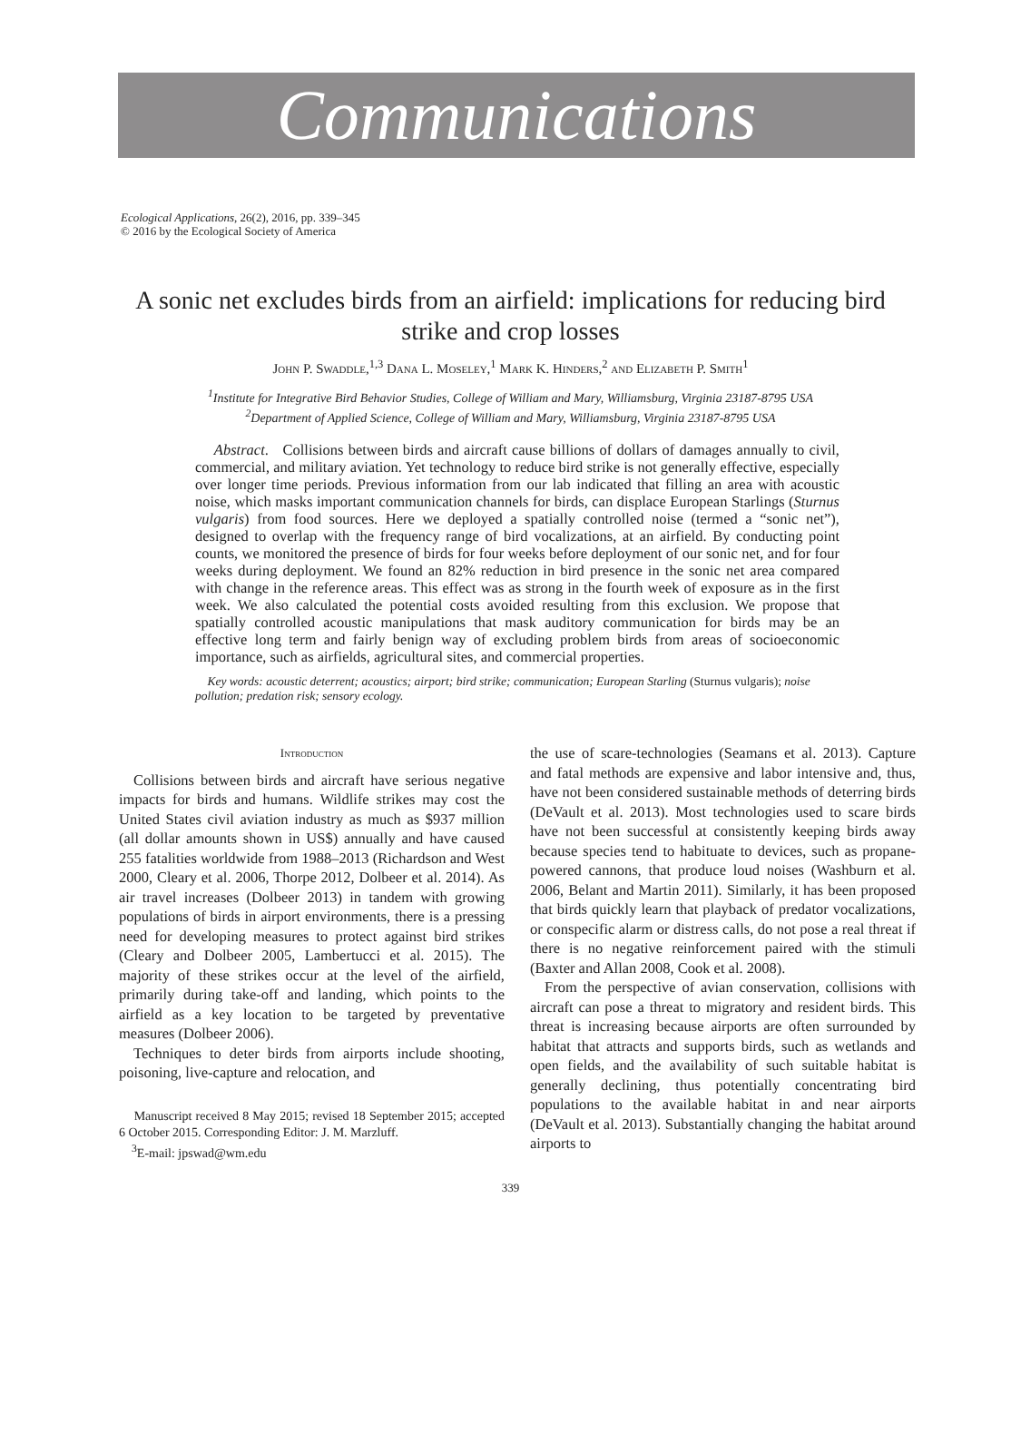Communications
Ecological Applications, 26(2), 2016, pp. 339–345
© 2016 by the Ecological Society of America
A sonic net excludes birds from an airfield: implications for reducing bird strike and crop losses
John P. Swaddle,<sup>1,3</sup> Dana L. Moseley,<sup>1</sup> Mark K. Hinders,<sup>2</sup> and Elizabeth P. Smith<sup>1</sup>
<sup>1</sup> Institute for Integrative Bird Behavior Studies, College of William and Mary, Williamsburg, Virginia 23187-8795 USA
<sup>2</sup> Department of Applied Science, College of William and Mary, Williamsburg, Virginia 23187-8795 USA
Abstract. Collisions between birds and aircraft cause billions of dollars of damages annually to civil, commercial, and military aviation. Yet technology to reduce bird strike is not generally effective, especially over longer time periods. Previous information from our lab indicated that filling an area with acoustic noise, which masks important communication channels for birds, can displace European Starlings (Sturnus vulgaris) from food sources. Here we deployed a spatially controlled noise (termed a “sonic net”), designed to overlap with the frequency range of bird vocalizations, at an airfield. By conducting point counts, we monitored the presence of birds for four weeks before deployment of our sonic net, and for four weeks during deployment. We found an 82% reduction in bird presence in the sonic net area compared with change in the reference areas. This effect was as strong in the fourth week of exposure as in the first week. We also calculated the potential costs avoided resulting from this exclusion. We propose that spatially controlled acoustic manipulations that mask auditory communication for birds may be an effective long term and fairly benign way of excluding problem birds from areas of socioeconomic importance, such as airfields, agricultural sites, and commercial properties.
Key words: acoustic deterrent; acoustics; airport; bird strike; communication; European Starling (Sturnus vulgaris); noise pollution; predation risk; sensory ecology.
Introduction
Collisions between birds and aircraft have serious negative impacts for birds and humans. Wildlife strikes may cost the United States civil aviation industry as much as $937 million (all dollar amounts shown in US$) annually and have caused 255 fatalities worldwide from 1988–2013 (Richardson and West 2000, Cleary et al. 2006, Thorpe 2012, Dolbeer et al. 2014). As air travel increases (Dolbeer 2013) in tandem with growing populations of birds in airport environments, there is a pressing need for developing measures to protect against bird strikes (Cleary and Dolbeer 2005, Lambertucci et al. 2015). The majority of these strikes occur at the level of the airfield, primarily during take-off and landing, which points to the airfield as a key location to be targeted by preventative measures (Dolbeer 2006).
Techniques to deter birds from airports include shooting, poisoning, live-capture and relocation, and
Manuscript received 8 May 2015; revised 18 September 2015; accepted 6 October 2015. Corresponding Editor: J. M. Marzluff.
<sup>3</sup> E-mail: jpswad@wm.edu
the use of scare-technologies (Seamans et al. 2013). Capture and fatal methods are expensive and labor intensive and, thus, have not been considered sustainable methods of deterring birds (DeVault et al. 2013). Most technologies used to scare birds have not been successful at consistently keeping birds away because species tend to habituate to devices, such as propane-powered cannons, that produce loud noises (Washburn et al. 2006, Belant and Martin 2011). Similarly, it has been proposed that birds quickly learn that playback of predator vocalizations, or conspecific alarm or distress calls, do not pose a real threat if there is no negative reinforcement paired with the stimuli (Baxter and Allan 2008, Cook et al. 2008).
From the perspective of avian conservation, collisions with aircraft can pose a threat to migratory and resident birds. This threat is increasing because airports are often surrounded by habitat that attracts and supports birds, such as wetlands and open fields, and the availability of such suitable habitat is generally declining, thus potentially concentrating bird populations to the available habitat in and near airports (DeVault et al. 2013). Substantially changing the habitat around airports to
339